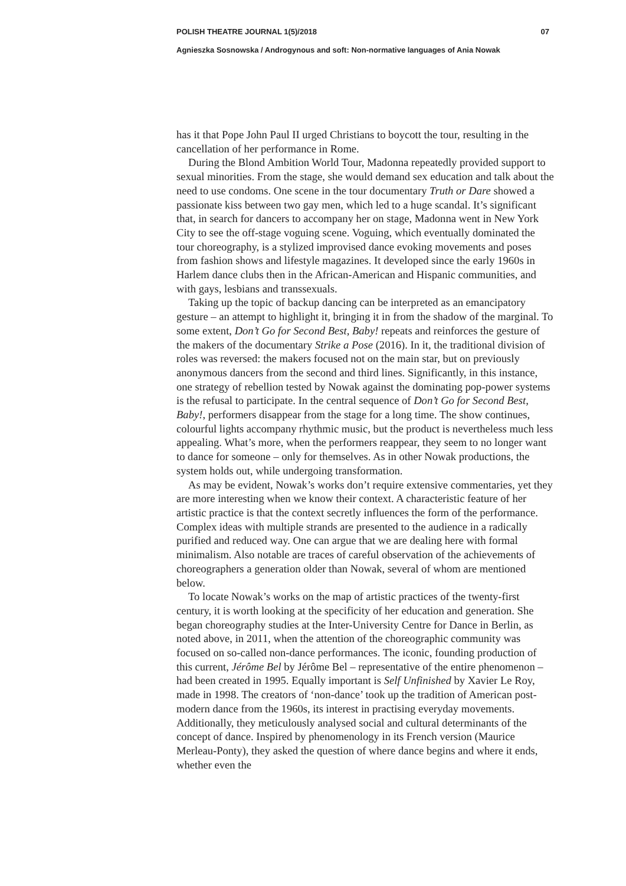POLISH THEATRE JOURNAL 1(5)/2018 07
Agnieszka Sosnowska / Androgynous and soft: Non‑normative languages of Ania Nowak
has it that Pope John Paul II urged Christians to boycott the tour, resulting in the cancellation of her performance in Rome.
During the Blond Ambition World Tour, Madonna repeatedly provided support to sexual minorities. From the stage, she would demand sex education and talk about the need to use condoms. One scene in the tour documentary Truth or Dare showed a passionate kiss between two gay men, which led to a huge scandal. It’s significant that, in search for dancers to accompany her on stage, Madonna went in New York City to see the off-stage voguing scene. Voguing, which eventually dominated the tour choreography, is a stylized improvised dance evoking movements and poses from fashion shows and lifestyle magazines. It developed since the early 1960s in Harlem dance clubs then in the African-American and Hispanic communities, and with gays, lesbians and transsexuals.
Taking up the topic of backup dancing can be interpreted as an emancipatory gesture – an attempt to highlight it, bringing it in from the shadow of the marginal. To some extent, Don’t Go for Second Best, Baby! repeats and reinforces the gesture of the makers of the documentary Strike a Pose (2016). In it, the traditional division of roles was reversed: the makers focused not on the main star, but on previously anonymous dancers from the second and third lines. Significantly, in this instance, one strategy of rebellion tested by Nowak against the dominating pop-power systems is the refusal to participate. In the central sequence of Don’t Go for Second Best, Baby!, performers disappear from the stage for a long time. The show continues, colourful lights accompany rhythmic music, but the product is nevertheless much less appealing. What’s more, when the performers reappear, they seem to no longer want to dance for someone – only for themselves. As in other Nowak productions, the system holds out, while undergoing transformation.
As may be evident, Nowak’s works don’t require extensive commentaries, yet they are more interesting when we know their context. A characteristic feature of her artistic practice is that the context secretly influences the form of the performance. Complex ideas with multiple strands are presented to the audience in a radically purified and reduced way. One can argue that we are dealing here with formal minimalism. Also notable are traces of careful observation of the achievements of choreographers a generation older than Nowak, several of whom are mentioned below.
To locate Nowak’s works on the map of artistic practices of the twenty-first century, it is worth looking at the specificity of her education and generation. She began choreography studies at the Inter-University Centre for Dance in Berlin, as noted above, in 2011, when the attention of the choreographic community was focused on so-called non-dance performances. The iconic, founding production of this current, Jérôme Bel by Jérôme Bel – representative of the entire phenomenon – had been created in 1995. Equally important is Self Unfinished by Xavier Le Roy, made in 1998. The creators of ‘non-dance’ took up the tradition of American post-modern dance from the 1960s, its interest in practising everyday movements. Additionally, they meticulously analysed social and cultural determinants of the concept of dance. Inspired by phenomenology in its French version (Maurice Merleau-Ponty), they asked the question of where dance begins and where it ends, whether even the